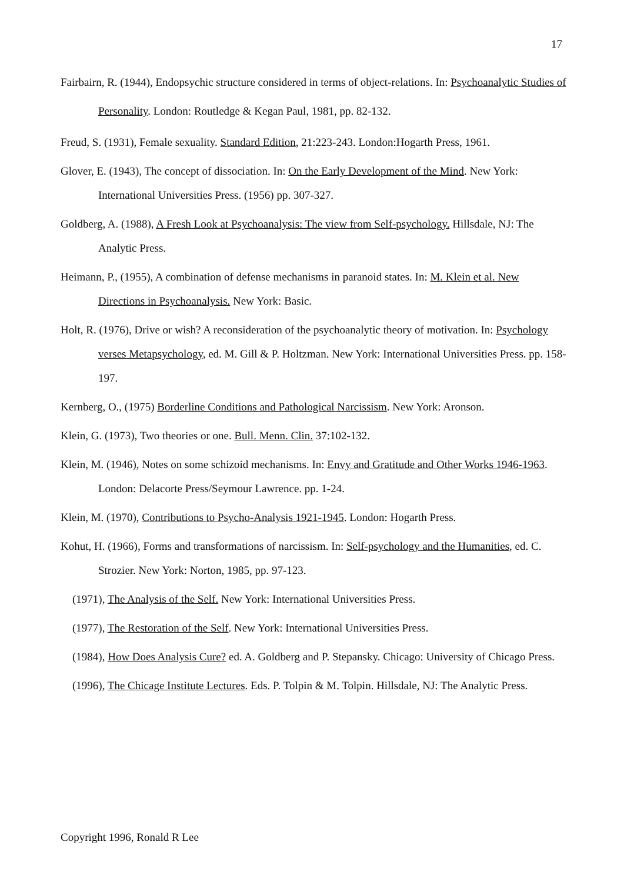17
Fairbairn, R. (1944), Endopsychic structure considered in terms of object-relations. In: Psychoanalytic Studies of Personality. London: Routledge & Kegan Paul, 1981, pp. 82-132.
Freud, S. (1931), Female sexuality. Standard Edition, 21:223-243. London:Hogarth Press, 1961.
Glover, E. (1943), The concept of dissociation. In: On the Early Development of the Mind. New York: International Universities Press. (1956) pp. 307-327.
Goldberg, A. (1988), A Fresh Look at Psychoanalysis: The view from Self-psychology. Hillsdale, NJ: The Analytic Press.
Heimann, P., (1955), A combination of defense mechanisms in paranoid states. In: M. Klein et al. New Directions in Psychoanalysis. New York: Basic.
Holt, R. (1976), Drive or wish? A reconsideration of the psychoanalytic theory of motivation. In: Psychology verses Metapsychology, ed. M. Gill & P. Holtzman. New York: International Universities Press. pp. 158-197.
Kernberg, O., (1975) Borderline Conditions and Pathological Narcissism. New York: Aronson.
Klein, G. (1973), Two theories or one. Bull. Menn. Clin. 37:102-132.
Klein, M. (1946), Notes on some schizoid mechanisms. In: Envy and Gratitude and Other Works 1946-1963. London: Delacorte Press/Seymour Lawrence. pp. 1-24.
Klein, M. (1970), Contributions to Psycho-Analysis 1921-1945. London: Hogarth Press.
Kohut, H. (1966), Forms and transformations of narcissism. In: Self-psychology and the Humanities, ed. C. Strozier. New York: Norton, 1985, pp. 97-123.
(1971), The Analysis of the Self. New York: International Universities Press.
(1977), The Restoration of the Self. New York: International Universities Press.
(1984), How Does Analysis Cure? ed. A. Goldberg and P. Stepansky. Chicago: University of Chicago Press.
(1996), The Chicage Institute Lectures. Eds. P. Tolpin & M. Tolpin. Hillsdale, NJ: The Analytic Press.
Copyright 1996, Ronald R Lee